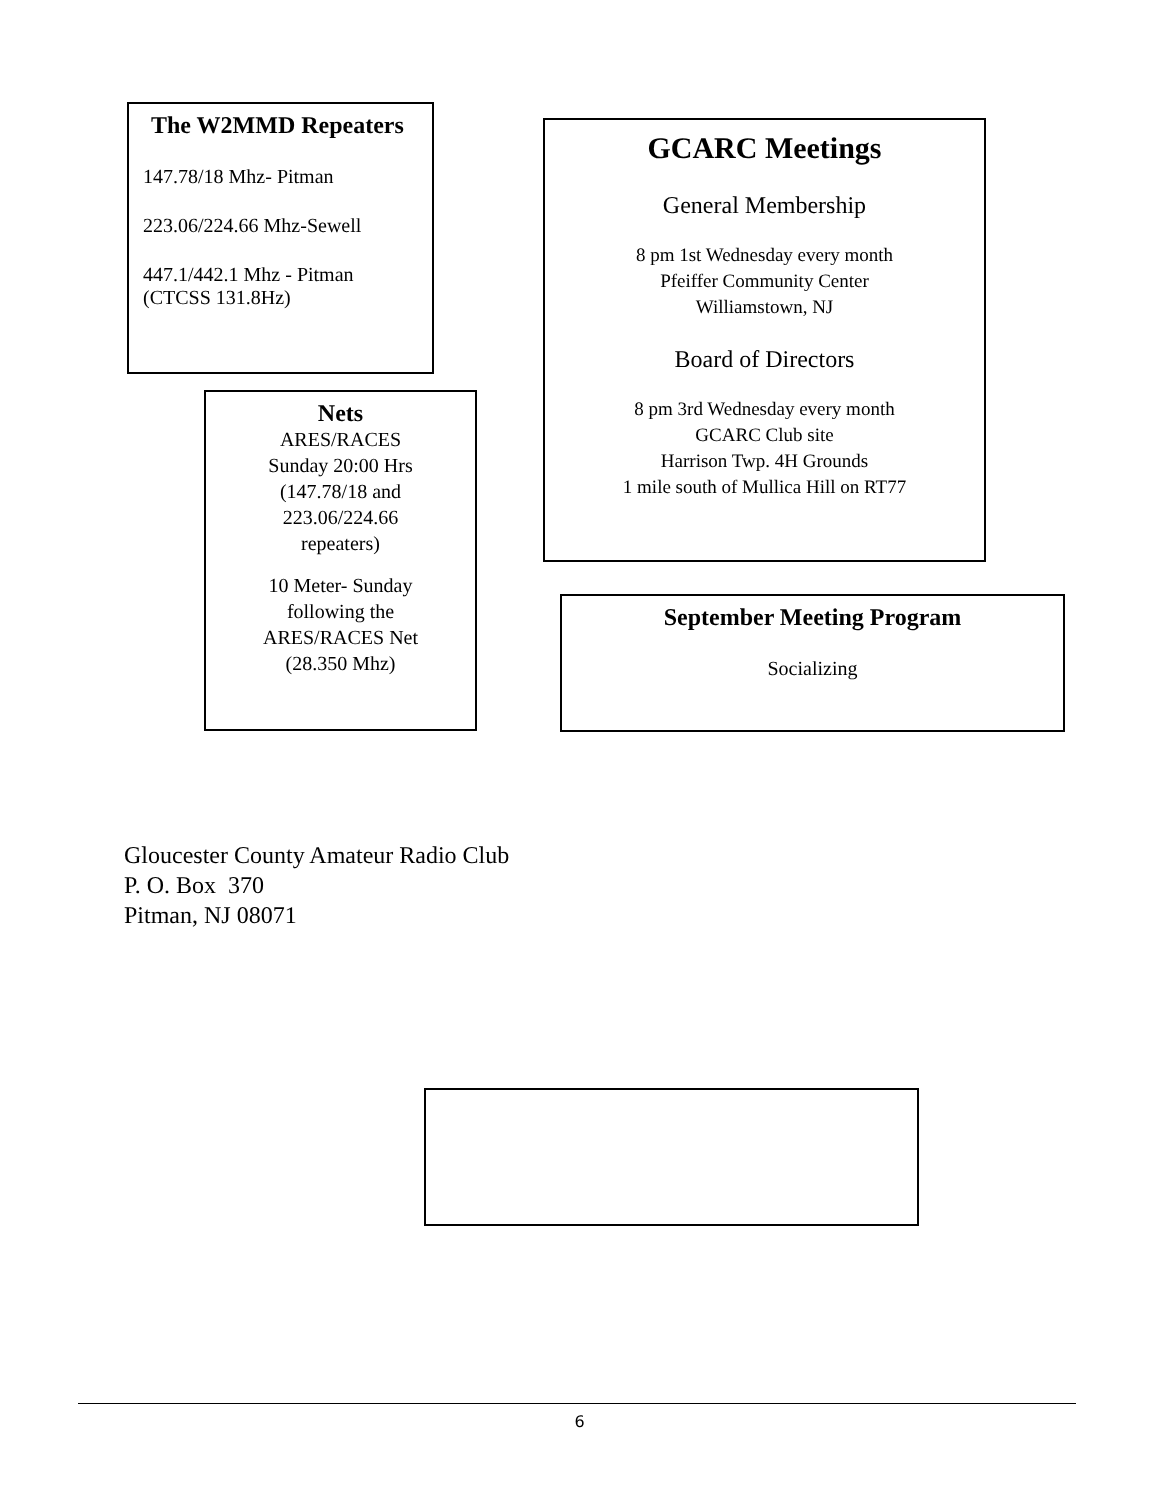The W2MMD Repeaters
147.78/18 Mhz- Pitman
223.06/224.66 Mhz-Sewell
447.1/442.1 Mhz - Pitman
(CTCSS 131.8Hz)
GCARC Meetings
General Membership
8 pm 1st Wednesday every month
Pfeiffer Community Center
Williamstown, NJ
Board of Directors
8 pm 3rd Wednesday every month
GCARC Club site
Harrison Twp. 4H Grounds
1 mile south of Mullica Hill on RT77
Nets
ARES/RACES
Sunday 20:00 Hrs
(147.78/18 and
223.06/224.66
repeaters)
10 Meter- Sunday
following the
ARES/RACES Net
(28.350 Mhz)
September Meeting Program
Socializing
Gloucester County Amateur Radio Club
P. O. Box 370
Pitman, NJ 08071
6